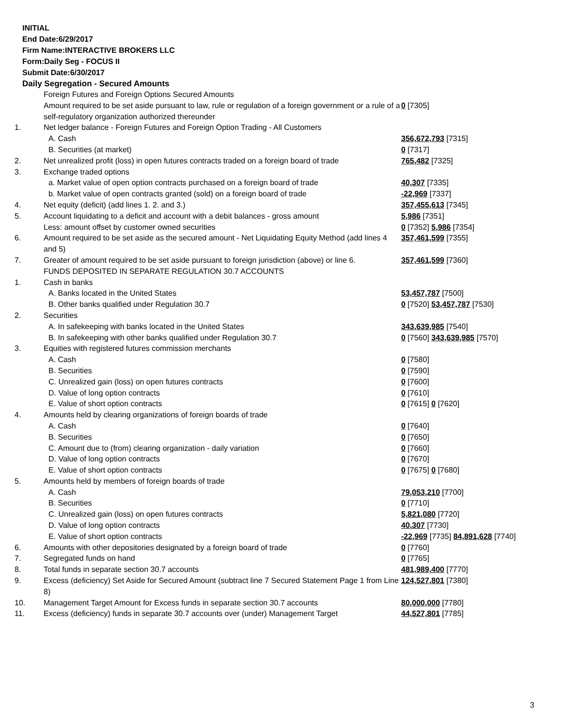INITIAL
End Date:6/29/2017
Firm Name:INTERACTIVE BROKERS LLC
Form:Daily Seg - FOCUS II
Submit Date:6/30/2017
Daily Segregation - Secured Amounts
| | Foreign Futures and Foreign Options Secured Amounts | |
| | Amount required to be set aside pursuant to law, rule or regulation of a foreign government or a rule of a self-regulatory organization authorized thereunder | 0 [7305] |
| 1. | Net ledger balance - Foreign Futures and Foreign Option Trading - All Customers | |
| | A. Cash | 356,672,793 [7315] |
| | B. Securities (at market) | 0 [7317] |
| 2. | Net unrealized profit (loss) in open futures contracts traded on a foreign board of trade | 765,482 [7325] |
| 3. | Exchange traded options | |
| | a. Market value of open option contracts purchased on a foreign board of trade | 40,307 [7335] |
| | b. Market value of open contracts granted (sold) on a foreign board of trade | -22,969 [7337] |
| 4. | Net equity (deficit) (add lines 1. 2. and 3.) | 357,455,613 [7345] |
| 5. | Account liquidating to a deficit and account with a debit balances - gross amount | 5,986 [7351] |
| | Less: amount offset by customer owned securities | 0 [7352] 5,986 [7354] |
| 6. | Amount required to be set aside as the secured amount - Net Liquidating Equity Method (add lines 4 and 5) | 357,461,599 [7355] |
| 7. | Greater of amount required to be set aside pursuant to foreign jurisdiction (above) or line 6. | 357,461,599 [7360] |
| | FUNDS DEPOSITED IN SEPARATE REGULATION 30.7 ACCOUNTS | |
| 1. | Cash in banks | |
| | A. Banks located in the United States | 53,457,787 [7500] |
| | B. Other banks qualified under Regulation 30.7 | 0 [7520] 53,457,787 [7530] |
| 2. | Securities | |
| | A. In safekeeping with banks located in the United States | 343,639,985 [7540] |
| | B. In safekeeping with other banks qualified under Regulation 30.7 | 0 [7560] 343,639,985 [7570] |
| 3. | Equities with registered futures commission merchants | |
| | A. Cash | 0 [7580] |
| | B. Securities | 0 [7590] |
| | C. Unrealized gain (loss) on open futures contracts | 0 [7600] |
| | D. Value of long option contracts | 0 [7610] |
| | E. Value of short option contracts | 0 [7615] 0 [7620] |
| 4. | Amounts held by clearing organizations of foreign boards of trade | |
| | A. Cash | 0 [7640] |
| | B. Securities | 0 [7650] |
| | C. Amount due to (from) clearing organization - daily variation | 0 [7660] |
| | D. Value of long option contracts | 0 [7670] |
| | E. Value of short option contracts | 0 [7675] 0 [7680] |
| 5. | Amounts held by members of foreign boards of trade | |
| | A. Cash | 79,053,210 [7700] |
| | B. Securities | 0 [7710] |
| | C. Unrealized gain (loss) on open futures contracts | 5,821,080 [7720] |
| | D. Value of long option contracts | 40,307 [7730] |
| | E. Value of short option contracts | -22,969 [7735] 84,891,628 [7740] |
| 6. | Amounts with other depositories designated by a foreign board of trade | 0 [7760] |
| 7. | Segregated funds on hand | 0 [7765] |
| 8. | Total funds in separate section 30.7 accounts | 481,989,400 [7770] |
| 9. | Excess (deficiency) Set Aside for Secured Amount (subtract line 7 Secured Statement Page 1 from Line 8) | 124,527,801 [7380] |
| 10. | Management Target Amount for Excess funds in separate section 30.7 accounts | 80,000,000 [7780] |
| 11. | Excess (deficiency) funds in separate 30.7 accounts over (under) Management Target | 44,527,801 [7785] |
3